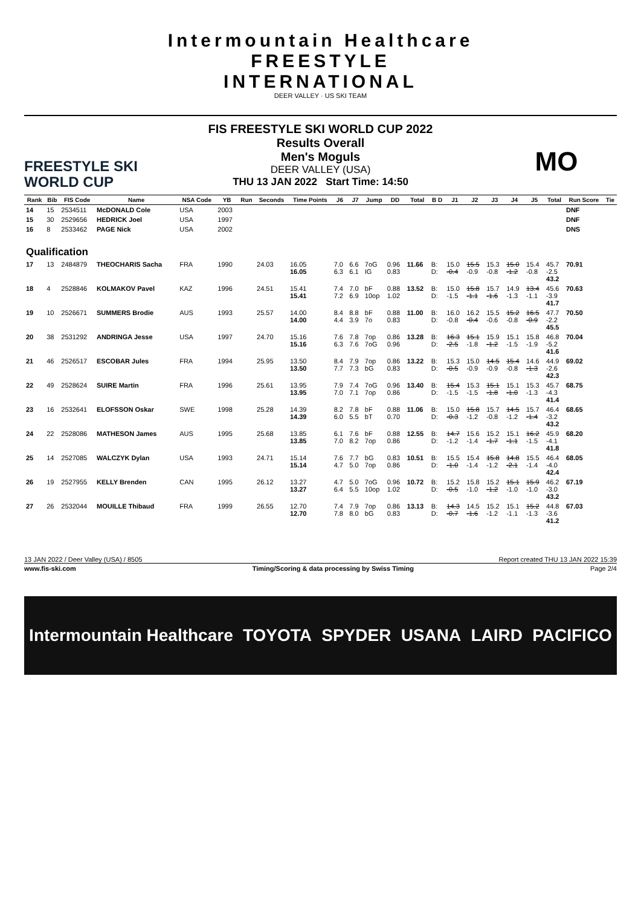Intermountain Healthcare
FREESTYLE
INTERNATIONAL
DEER VALLEY · US SKI TEAM
FREESTYLE SKI
WORLD CUP
FIS FREESTYLE SKI WORLD CUP 2022
Results Overall
Men's Moguls
DEER VALLEY (USA)
THU 13 JAN 2022 Start Time: 14:50
MO
| Rank | Bib | FIS Code | Name | NSA Code | YB | Run | Seconds | Time Points | J6 | J7 | Jump | DD | Total | B D | J1 | J2 | J3 | J4 | J5 | Total | Run Score | Tie |
| --- | --- | --- | --- | --- | --- | --- | --- | --- | --- | --- | --- | --- | --- | --- | --- | --- | --- | --- | --- | --- | --- | --- |
| 14 | 15 | 2534511 | McDONALD Cole | USA | 2003 | | | | | | | | | | | | | | | | DNF | |
| 15 | 30 | 2529656 | HEDRICK Joel | USA | 1997 | | | | | | | | | | | | | | | | DNF | |
| 16 | 8 | 2533462 | PAGE Nick | USA | 2002 | | | | | | | | | | | | | | | | DNS | |
| Qualification | | | | | | | | | | | | | | | | | | | | | | |
| 17 | 13 | 2484879 | THEOCHARIS Sacha | FRA | 1990 | | 24.03 | 16.05 16.05 | 7.0 6.3 | 6.6 6.1 | 7oG IG | 0.96 0.83 | 11.66 | B: D: | 15.0 -0.4 | 15.5 -0.9 | 15.3 -0.8 | 15.0 -1.2 | 15.4 -0.8 | 45.7 -2.5 43.2 | 70.91 | |
| 18 | 4 | 2528846 | KOLMAKOV Pavel | KAZ | 1996 | | 24.51 | 15.41 15.41 | 7.4 7.2 | 7.0 6.9 | bF 10op | 0.88 1.02 | 13.52 | B: D: | 15.0 -1.5 | 15.8 -1.1 | 15.7 -1.6 | 14.9 -1.3 | 13.4 -1.1 | 45.6 -3.9 41.7 | 70.63 | |
| 19 | 10 | 2526671 | SUMMERS Brodie | AUS | 1993 | | 25.57 | 14.00 14.00 | 8.4 4.4 | 8.8 3.9 | bF 7o | 0.88 0.83 | 11.00 | B: D: | 16.0 -0.8 | 16.2 -0.4 | 15.5 -0.6 | 15.2 -0.8 | 16.5 -0.9 | 47.7 -2.2 45.5 | 70.50 | |
| 20 | 38 | 2531292 | ANDRINGA Jesse | USA | 1997 | | 24.70 | 15.16 15.16 | 7.6 6.3 | 7.8 7.6 | 7op 7oG | 0.86 0.96 | 13.28 | B: D: | 16.3 -2.5 | 15.1 -1.8 | 15.9 -1.2 | 15.1 -1.5 | 15.8 -1.9 | 46.8 -5.2 41.6 | 70.04 | |
| 21 | 46 | 2526517 | ESCOBAR Jules | FRA | 1994 | | 25.95 | 13.50 13.50 | 8.4 7.7 | 7.9 7.3 | 7op bG | 0.86 0.83 | 13.22 | B: D: | 15.3 -0.5 | 15.0 -0.9 | 14.5 -0.9 | 15.4 -0.8 | 14.6 -1.3 | 44.9 -2.6 42.3 | 69.02 | |
| 22 | 49 | 2528624 | SUIRE Martin | FRA | 1996 | | 25.61 | 13.95 13.95 | 7.9 7.0 | 7.4 7.1 | 7oG 7op | 0.96 0.86 | 13.40 | B: D: | 15.4 -1.5 | 15.3 -1.5 | 15.1 -1.8 | 15.1 -1.0 | 15.3 -1.3 | 45.7 -4.3 41.4 | 68.75 | |
| 23 | 16 | 2532641 | ELOFSSON Oskar | SWE | 1998 | | 25.28 | 14.39 14.39 | 8.2 6.0 | 7.8 5.5 | bF bT | 0.88 0.70 | 11.06 | B: D: | 15.0 -0.3 | 15.8 -1.2 | 15.7 -0.8 | 14.5 -1.2 | 15.7 -1.4 | 46.4 -3.2 43.2 | 68.65 | |
| 24 | 22 | 2528086 | MATHESON James | AUS | 1995 | | 25.68 | 13.85 13.85 | 6.1 7.0 | 7.6 8.2 | bF 7op | 0.88 0.86 | 12.55 | B: D: | 14.7 -1.2 | 15.6 -1.4 | 15.2 -1.7 | 15.1 -1.1 | 16.2 -1.5 | 45.9 -4.1 41.8 | 68.20 | |
| 25 | 14 | 2527085 | WALCZYK Dylan | USA | 1993 | | 24.71 | 15.14 15.14 | 7.6 4.7 | 7.7 5.0 | bG 7op | 0.83 0.86 | 10.51 | B: D: | 15.5 -1.0 | 15.4 -1.4 | 15.8 -1.2 | 14.8 -2.1 | 15.5 -1.4 | 46.4 -4.0 42.4 | 68.05 | |
| 26 | 19 | 2527955 | KELLY Brenden | CAN | 1995 | | 26.12 | 13.27 13.27 | 4.7 6.4 | 5.0 5.5 | 7oG 10op | 0.96 1.02 | 10.72 | B: D: | 15.2 -0.5 | 15.8 -1.0 | 15.2 -1.2 | 15.1 -1.0 | 15.9 -1.0 | 46.2 -3.0 43.2 | 67.19 | |
| 27 | 26 | 2532044 | MOUILLE Thibaud | FRA | 1999 | | 26.55 | 12.70 12.70 | 7.4 7.8 | 7.9 8.0 | 7op bG | 0.86 0.83 | 13.13 | B: D: | 14.3 -0.7 | 14.5 -1.6 | 15.2 -1.2 | 15.1 -1.1 | 15.2 -1.3 | 44.8 -3.6 41.2 | 67.03 | |
13 JAN 2022 / Deer Valley (USA) / 8505 Report created THU 13 JAN 2022 15:39
www.fis-ski.com Timing/Scoring & data processing by Swiss Timing Page 2/4
Intermountain Healthcare TOYOTA SPYDER USANA LAIRD PACIFICO